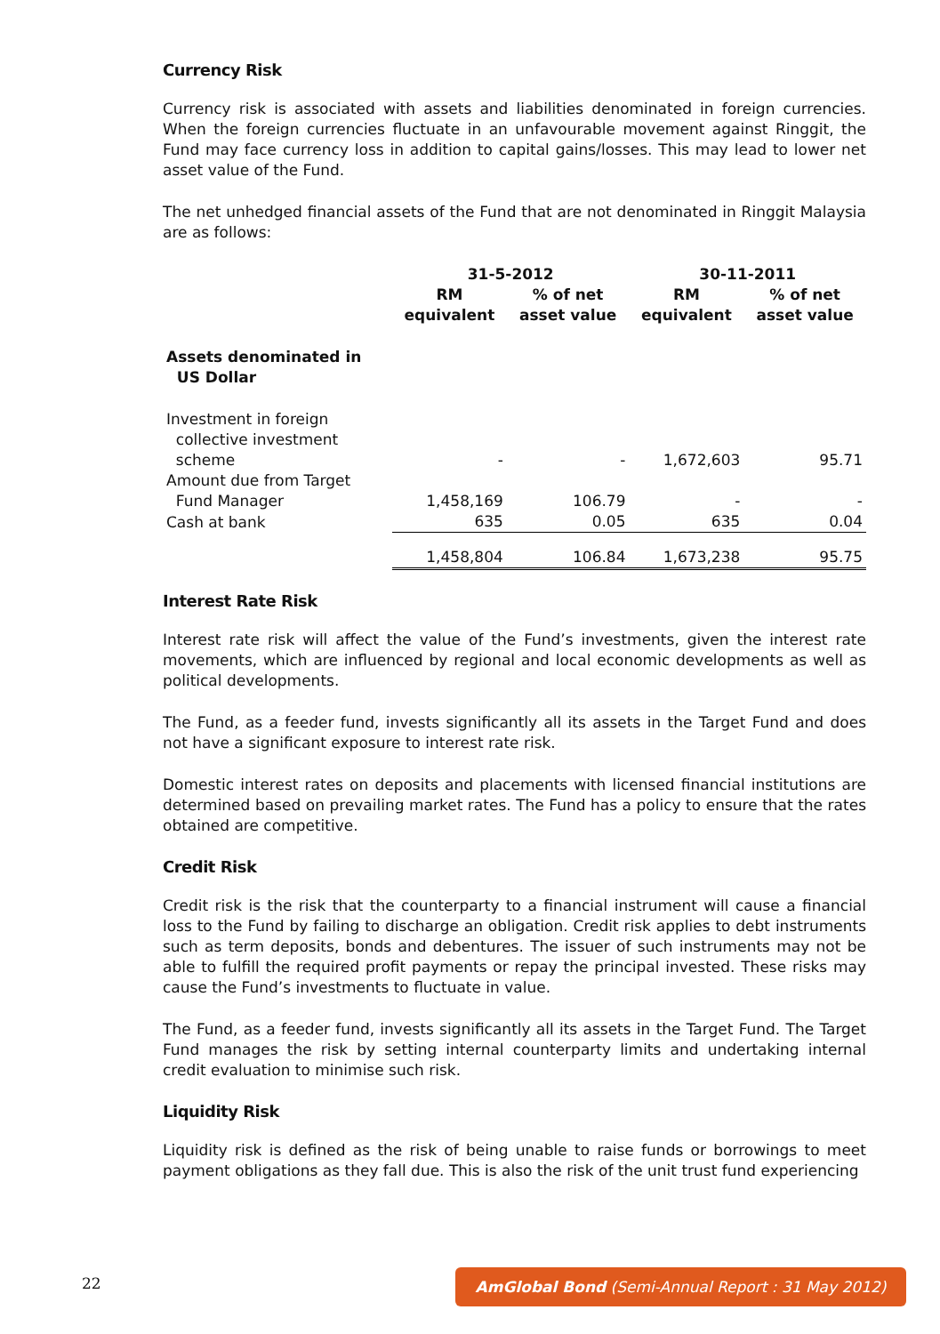Currency Risk
Currency risk is associated with assets and liabilities denominated in foreign currencies. When the foreign currencies fluctuate in an unfavourable movement against Ringgit, the Fund may face currency loss in addition to capital gains/losses. This may lead to lower net asset value of the Fund.
The net unhedged financial assets of the Fund that are not denominated in Ringgit Malaysia are as follows:
| | 31-5-2012 | | 30-11-2011 | |
| --- | --- | --- | --- | --- |
| | RM equivalent | % of net asset value | RM equivalent | % of net asset value |
| Assets denominated in US Dollar | | | | |
| Investment in foreign collective investment scheme | - | - | 1,672,603 | 95.71 |
| Amount due from Target Fund Manager | 1,458,169 | 106.79 | - | - |
| Cash at bank | 635 | 0.05 | 635 | 0.04 |
| | 1,458,804 | 106.84 | 1,673,238 | 95.75 |
Interest Rate Risk
Interest rate risk will affect the value of the Fund’s investments, given the interest rate movements, which are influenced by regional and local economic developments as well as political developments.
The Fund, as a feeder fund, invests significantly all its assets in the Target Fund and does not have a significant exposure to interest rate risk.
Domestic interest rates on deposits and placements with licensed financial institutions are determined based on prevailing market rates. The Fund has a policy to ensure that the rates obtained are competitive.
Credit Risk
Credit risk is the risk that the counterparty to a financial instrument will cause a financial loss to the Fund by failing to discharge an obligation. Credit risk applies to debt instruments such as term deposits, bonds and debentures. The issuer of such instruments may not be able to fulfill the required profit payments or repay the principal invested. These risks may cause the Fund’s investments to fluctuate in value.
The Fund, as a feeder fund, invests significantly all its assets in the Target Fund. The Target Fund manages the risk by setting internal counterparty limits and undertaking internal credit evaluation to minimise such risk.
Liquidity Risk
Liquidity risk is defined as the risk of being unable to raise funds or borrowings to meet payment obligations as they fall due. This is also the risk of the unit trust fund experiencing
22
AmGlobal Bond (Semi-Annual Report : 31 May 2012)